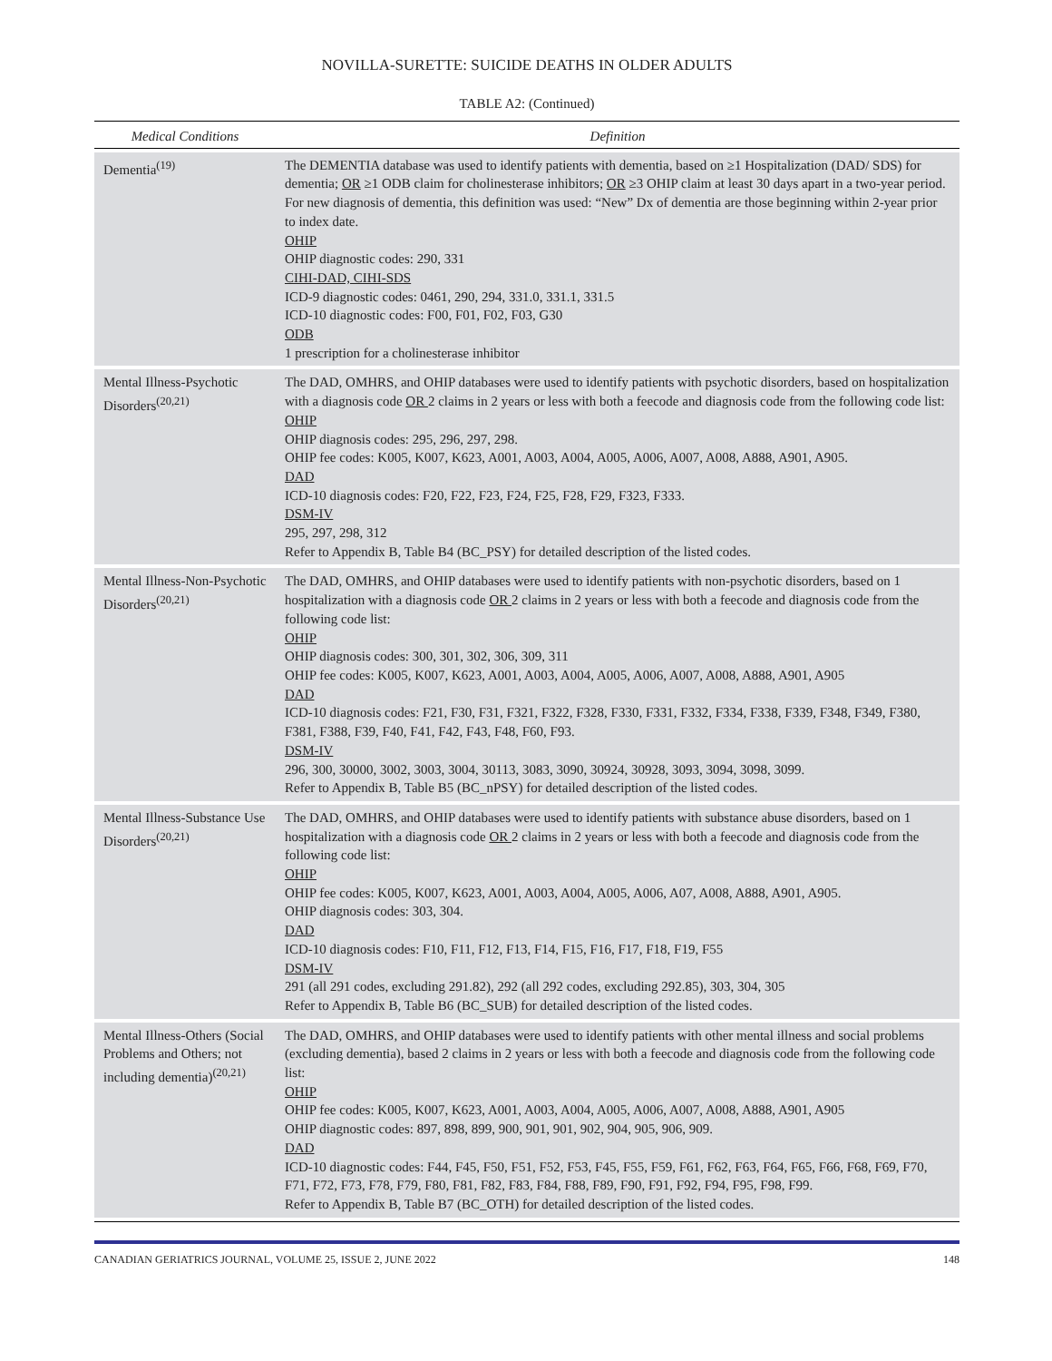NOVILLA-SURETTE: SUICIDE DEATHS IN OLDER ADULTS
TABLE A2: (Continued)
| Medical Conditions | Definition |
| --- | --- |
| Dementia<sup>(19)</sup> | The DEMENTIA database was used to identify patients with dementia, based on ≥1 Hospitalization (DAD/ SDS) for dementia; OR ≥1 ODB claim for cholinesterase inhibitors; OR ≥3 OHIP claim at least 30 days apart in a two-year period. For new diagnosis of dementia, this definition was used: “New” Dx of dementia are those beginning within 2-year prior to index date. OHIP OHIP diagnostic codes: 290, 331 CIHI-DAD, CIHI-SDS ICD-9 diagnostic codes: 0461, 290, 294, 331.0, 331.1, 331.5 ICD-10 diagnostic codes: F00, F01, F02, F03, G30 ODB 1 prescription for a cholinesterase inhibitor |
| Mental Illness-Psychotic Disorders<sup>(20,21)</sup> | The DAD, OMHRS, and OHIP databases were used to identify patients with psychotic disorders, based on hospitalization with a diagnosis code OR 2 claims in 2 years or less with both a feecode and diagnosis code from the following code list: OHIP OHIP diagnosis codes: 295, 296, 297, 298. OHIP fee codes: K005, K007, K623, A001, A003, A004, A005, A006, A007, A008, A888, A901, A905. DAD ICD-10 diagnosis codes: F20, F22, F23, F24, F25, F28, F29, F323, F333. DSM-IV 295, 297, 298, 312 Refer to Appendix B, Table B4 (BC_PSY) for detailed description of the listed codes. |
| Mental Illness-Non-Psychotic Disorders<sup>(20,21)</sup> | The DAD, OMHRS, and OHIP databases were used to identify patients with non-psychotic disorders, based on 1 hospitalization with a diagnosis code OR 2 claims in 2 years or less with both a feecode and diagnosis code from the following code list: OHIP OHIP diagnosis codes: 300, 301, 302, 306, 309, 311 OHIP fee codes: K005, K007, K623, A001, A003, A004, A005, A006, A007, A008, A888, A901, A905 DAD ICD-10 diagnosis codes: F21, F30, F31, F321, F322, F328, F330, F331, F332, F334, F338, F339, F348, F349, F380, F381, F388, F39, F40, F41, F42, F43, F48, F60, F93. DSM-IV 296, 300, 30000, 3002, 3003, 3004, 30113, 3083, 3090, 30924, 30928, 3093, 3094, 3098, 3099. Refer to Appendix B, Table B5 (BC_nPSY) for detailed description of the listed codes. |
| Mental Illness-Substance Use Disorders<sup>(20,21)</sup> | The DAD, OMHRS, and OHIP databases were used to identify patients with substance abuse disorders, based on 1 hospitalization with a diagnosis code OR 2 claims in 2 years or less with both a feecode and diagnosis code from the following code list: OHIP OHIP fee codes: K005, K007, K623, A001, A003, A004, A005, A006, A07, A008, A888, A901, A905. OHIP diagnosis codes: 303, 304. DAD ICD-10 diagnosis codes: F10, F11, F12, F13, F14, F15, F16, F17, F18, F19, F55 DSM-IV 291 (all 291 codes, excluding 291.82), 292 (all 292 codes, excluding 292.85), 303, 304, 305 Refer to Appendix B, Table B6 (BC_SUB) for detailed description of the listed codes. |
| Mental Illness-Others (Social Problems and Others; not including dementia)<sup>(20,21)</sup> | The DAD, OMHRS, and OHIP databases were used to identify patients with other mental illness and social problems (excluding dementia), based 2 claims in 2 years or less with both a feecode and diagnosis code from the following code list: OHIP OHIP fee codes: K005, K007, K623, A001, A003, A004, A005, A006, A007, A008, A888, A901, A905 OHIP diagnostic codes: 897, 898, 899, 900, 901, 901, 902, 904, 905, 906, 909. DAD ICD-10 diagnostic codes: F44, F45, F50, F51, F52, F53, F45, F55, F59, F61, F62, F63, F64, F65, F66, F68, F69, F70, F71, F72, F73, F78, F79, F80, F81, F82, F83, F84, F88, F89, F90, F91, F92, F94, F95, F98, F99. Refer to Appendix B, Table B7 (BC_OTH) for detailed description of the listed codes. |
CANADIAN GERIATRICS JOURNAL, VOLUME 25, ISSUE 2, JUNE 2022 148